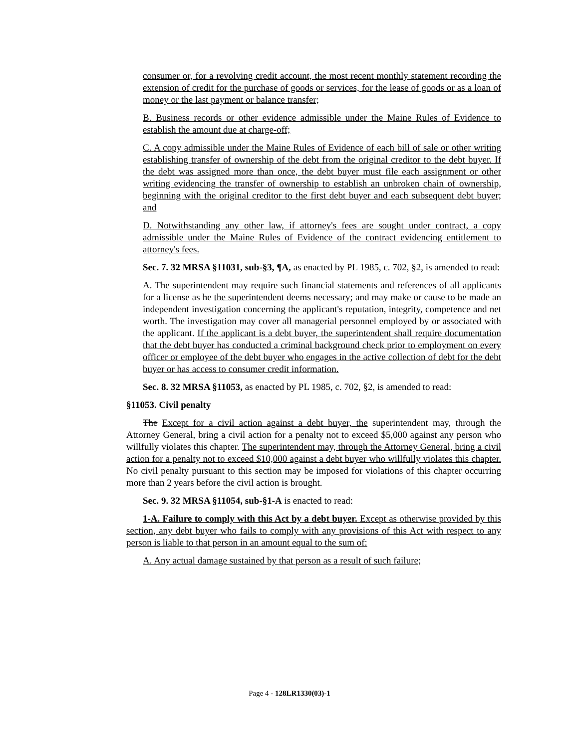consumer or, for a revolving credit account, the most recent monthly statement recording the extension of credit for the purchase of goods or services, for the lease of goods or as a loan of money or the last payment or balance transfer;
B. Business records or other evidence admissible under the Maine Rules of Evidence to establish the amount due at charge-off;
C. A copy admissible under the Maine Rules of Evidence of each bill of sale or other writing establishing transfer of ownership of the debt from the original creditor to the debt buyer. If the debt was assigned more than once, the debt buyer must file each assignment or other writing evidencing the transfer of ownership to establish an unbroken chain of ownership, beginning with the original creditor to the first debt buyer and each subsequent debt buyer; and
D. Notwithstanding any other law, if attorney's fees are sought under contract, a copy admissible under the Maine Rules of Evidence of the contract evidencing entitlement to attorney's fees.
Sec. 7. 32 MRSA §11031, sub-§3, ¶A, as enacted by PL 1985, c. 702, §2, is amended to read:
A. The superintendent may require such financial statements and references of all applicants for a license as he the superintendent deems necessary; and may make or cause to be made an independent investigation concerning the applicant's reputation, integrity, competence and net worth. The investigation may cover all managerial personnel employed by or associated with the applicant. If the applicant is a debt buyer, the superintendent shall require documentation that the debt buyer has conducted a criminal background check prior to employment on every officer or employee of the debt buyer who engages in the active collection of debt for the debt buyer or has access to consumer credit information.
Sec. 8. 32 MRSA §11053, as enacted by PL 1985, c. 702, §2, is amended to read:
§11053. Civil penalty
The Except for a civil action against a debt buyer, the superintendent may, through the Attorney General, bring a civil action for a penalty not to exceed $5,000 against any person who willfully violates this chapter. The superintendent may, through the Attorney General, bring a civil action for a penalty not to exceed $10,000 against a debt buyer who willfully violates this chapter. No civil penalty pursuant to this section may be imposed for violations of this chapter occurring more than 2 years before the civil action is brought.
Sec. 9. 32 MRSA §11054, sub-§1-A is enacted to read:
1-A. Failure to comply with this Act by a debt buyer. Except as otherwise provided by this section, any debt buyer who fails to comply with any provisions of this Act with respect to any person is liable to that person in an amount equal to the sum of:
A. Any actual damage sustained by that person as a result of such failure;
Page 4 - 128LR1330(03)-1